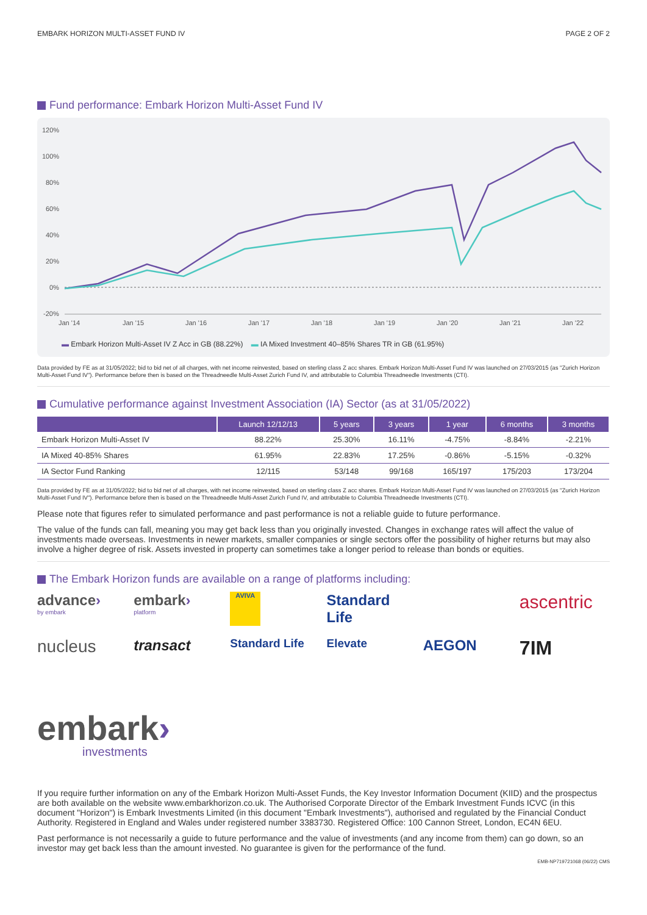EMBARK HORIZON MULTI-ASSET FUND IV PAGE 2 OF 2
Fund performance: Embark Horizon Multi-Asset Fund IV
120%
100%
80%
60%
40%
20%
0%
-20%
Jan '14
Jan '15
Jan '16
Jan '17
Jan '18
Jan '19
Jan '20
Jan '21
Jan '22
▬ Embark Horizon Multi-Asset IV Z Acc in GB (88.22%) ▬ IA Mixed Investment 40–85% Shares TR in GB (61.95%)
Data provided by FE as at 31/05/2022; bid to bid net of all charges, with net income reinvested, based on sterling class Z acc shares. Embark Horizon Multi-Asset Fund IV was launched on 27/03/2015 (as "Zurich Horizon Multi-Asset Fund IV"). Performance before then is based on the Threadneedle Multi-Asset Zurich Fund IV, and attributable to Columbia Threadneedle Investments (CTI).
Cumulative performance against Investment Association (IA) Sector (as at 31/05/2022)
| | Launch 12/12/13 | 5 years | 3 years | 1 year | 6 months | 3 months |
| --- | --- | --- | --- | --- | --- | --- |
| Embark Horizon Multi-Asset IV | 88.22% | 25.30% | 16.11% | -4.75% | -8.84% | -2.21% |
| IA Mixed 40-85% Shares | 61.95% | 22.83% | 17.25% | -0.86% | -5.15% | -0.32% |
| IA Sector Fund Ranking | 12/115 | 53/148 | 99/168 | 165/197 | 175/203 | 173/204 |
Data provided by FE as at 31/05/2022; bid to bid net of all charges, with net income reinvested, based on sterling class Z acc shares. Embark Horizon Multi-Asset Fund IV was launched on 27/03/2015 (as "Zurich Horizon Multi-Asset Fund IV"). Performance before then is based on the Threadneedle Multi-Asset Zurich Fund IV, and attributable to Columbia Threadneedle Investments (CTI).
Please note that figures refer to simulated performance and past performance is not a reliable guide to future performance.
The value of the funds can fall, meaning you may get back less than you originally invested. Changes in exchange rates will affect the value of investments made overseas. Investments in newer markets, smaller companies or single sectors offer the possibility of higher returns but may also involve a higher degree of risk. Assets invested in property can sometimes take a longer period to release than bonds or equities.
The Embark Horizon funds are available on a range of platforms including:
advance›
by embark
embark›
platform
AVIVA
Standard Life
ascentric
nucleus
transact
Standard Life
Elevate
AEGON
7IM
embark›
investments
If you require further information on any of the Embark Horizon Multi-Asset Funds, the Key Investor Information Document (KIID) and the prospectus are both available on the website www.embarkhorizon.co.uk. The Authorised Corporate Director of the Embark Investment Funds ICVC (in this document "Horizon") is Embark Investments Limited (in this document "Embark Investments"), authorised and regulated by the Financial Conduct Authority. Registered in England and Wales under registered number 3383730. Registered Office: 100 Cannon Street, London, EC4N 6EU.
Past performance is not necessarily a guide to future performance and the value of investments (and any income from them) can go down, so an investor may get back less than the amount invested. No guarantee is given for the performance of the fund.
EMB-NP719721068 (06/22) CMS